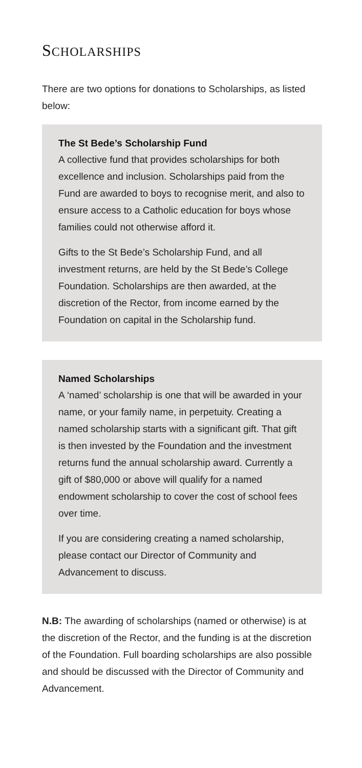SCHOLARSHIPS
There are two options for donations to Scholarships, as listed below:
The St Bede’s Scholarship Fund
A collective fund that provides scholarships for both excellence and inclusion. Scholarships paid from the Fund are awarded to boys to recognise merit, and also to ensure access to a Catholic education for boys whose families could not otherwise afford it.
Gifts to the St Bede’s Scholarship Fund, and all investment returns, are held by the St Bede’s College Foundation. Scholarships are then awarded, at the discretion of the Rector, from income earned by the Foundation on capital in the Scholarship fund.
Named Scholarships
A ‘named’ scholarship is one that will be awarded in your name, or your family name, in perpetuity. Creating a named scholarship starts with a significant gift. That gift is then invested by the Foundation and the investment returns fund the annual scholarship award. Currently a gift of $80,000 or above will qualify for a named endowment scholarship to cover the cost of school fees over time.
If you are considering creating a named scholarship, please contact our Director of Community and Advancement to discuss.
N.B: The awarding of scholarships (named or otherwise) is at the discretion of the Rector, and the funding is at the discretion of the Foundation. Full boarding scholarships are also possible and should be discussed with the Director of Community and Advancement.